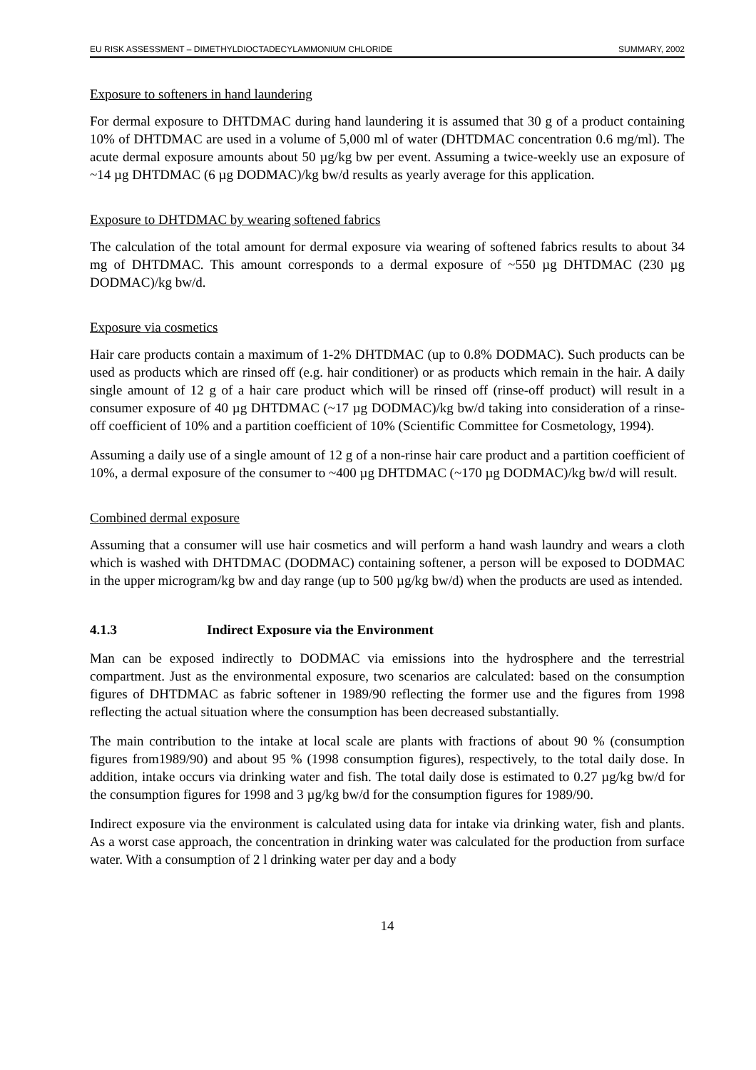EU RISK ASSESSMENT – DIMETHYLDIOCTADECYLAMMONIUM CHLORIDE SUMMARY, 2002
Exposure to softeners in hand laundering
For dermal exposure to DHTDMAC during hand laundering it is assumed that 30 g of a product containing 10% of DHTDMAC are used in a volume of 5,000 ml of water (DHTDMAC concentration 0.6 mg/ml). The acute dermal exposure amounts about 50 µg/kg bw per event. Assuming a twice-weekly use an exposure of ~14 µg DHTDMAC (6 µg DODMAC)/kg bw/d results as yearly average for this application.
Exposure to DHTDMAC by wearing softened fabrics
The calculation of the total amount for dermal exposure via wearing of softened fabrics results to about 34 mg of DHTDMAC. This amount corresponds to a dermal exposure of ~550 µg DHTDMAC (230 µg DODMAC)/kg bw/d.
Exposure via cosmetics
Hair care products contain a maximum of 1-2% DHTDMAC (up to 0.8% DODMAC). Such products can be used as products which are rinsed off (e.g. hair conditioner) or as products which remain in the hair. A daily single amount of 12 g of a hair care product which will be rinsed off (rinse-off product) will result in a consumer exposure of 40 µg DHTDMAC (~17 µg DODMAC)/kg bw/d taking into consideration of a rinse-off coefficient of 10% and a partition coefficient of 10% (Scientific Committee for Cosmetology, 1994).
Assuming a daily use of a single amount of 12 g of a non-rinse hair care product and a partition coefficient of 10%, a dermal exposure of the consumer to ~400 µg DHTDMAC (~170 µg DODMAC)/kg bw/d will result.
Combined dermal exposure
Assuming that a consumer will use hair cosmetics and will perform a hand wash laundry and wears a cloth which is washed with DHTDMAC (DODMAC) containing softener, a person will be exposed to DODMAC in the upper microgram/kg bw and day range (up to 500 µg/kg bw/d) when the products are used as intended.
4.1.3 Indirect Exposure via the Environment
Man can be exposed indirectly to DODMAC via emissions into the hydrosphere and the terrestrial compartment. Just as the environmental exposure, two scenarios are calculated: based on the consumption figures of DHTDMAC as fabric softener in 1989/90 reflecting the former use and the figures from 1998 reflecting the actual situation where the consumption has been decreased substantially.
The main contribution to the intake at local scale are plants with fractions of about 90 % (consumption figures from1989/90) and about 95 % (1998 consumption figures), respectively, to the total daily dose. In addition, intake occurs via drinking water and fish. The total daily dose is estimated to 0.27 µg/kg bw/d for the consumption figures for 1998 and 3 µg/kg bw/d for the consumption figures for 1989/90.
Indirect exposure via the environment is calculated using data for intake via drinking water, fish and plants. As a worst case approach, the concentration in drinking water was calculated for the production from surface water. With a consumption of 2 l drinking water per day and a body
14